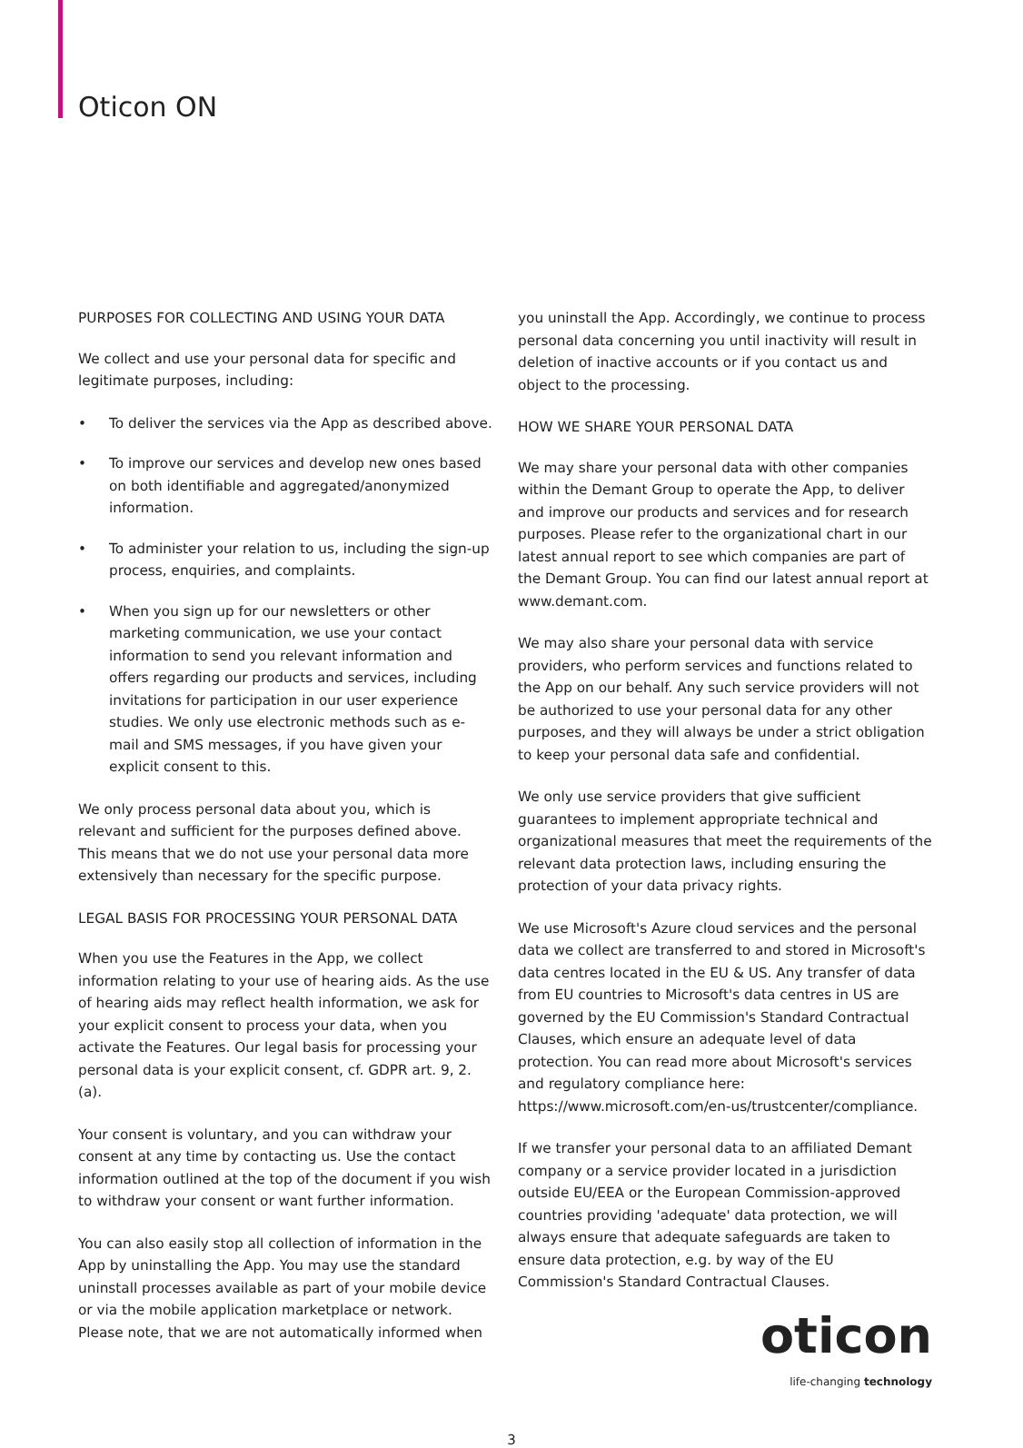Oticon ON
PURPOSES FOR COLLECTING AND USING YOUR DATA
We collect and use your personal data for specific and legitimate purposes, including:
• To deliver the services via the App as described above.
• To improve our services and develop new ones based on both identifiable and aggregated/anonymized information.
• To administer your relation to us, including the sign-up process, enquiries, and complaints.
• When you sign up for our newsletters or other marketing communication, we use your contact information to send you relevant information and offers regarding our products and services, including invitations for participation in our user experience studies. We only use electronic methods such as e-mail and SMS messages, if you have given your explicit consent to this.
We only process personal data about you, which is relevant and sufficient for the purposes defined above. This means that we do not use your personal data more extensively than necessary for the specific purpose.
LEGAL BASIS FOR PROCESSING YOUR PERSONAL DATA
When you use the Features in the App, we collect information relating to your use of hearing aids. As the use of hearing aids may reflect health information, we ask for your explicit consent to process your data, when you activate the Features. Our legal basis for processing your personal data is your explicit consent, cf. GDPR art. 9, 2. (a).
Your consent is voluntary, and you can withdraw your consent at any time by contacting us. Use the contact information outlined at the top of the document if you wish to withdraw your consent or want further information.
You can also easily stop all collection of information in the App by uninstalling the App. You may use the standard uninstall processes available as part of your mobile device or via the mobile application marketplace or network. Please note, that we are not automatically informed when
you uninstall the App. Accordingly, we continue to process personal data concerning you until inactivity will result in deletion of inactive accounts or if you contact us and object to the processing.
HOW WE SHARE YOUR PERSONAL DATA
We may share your personal data with other companies within the Demant Group to operate the App, to deliver and improve our products and services and for research purposes. Please refer to the organizational chart in our latest annual report to see which companies are part of the Demant Group. You can find our latest annual report at www.demant.com.
We may also share your personal data with service providers, who perform services and functions related to the App on our behalf. Any such service providers will not be authorized to use your personal data for any other purposes, and they will always be under a strict obligation to keep your personal data safe and confidential.
We only use service providers that give sufficient guarantees to implement appropriate technical and organizational measures that meet the requirements of the relevant data protection laws, including ensuring the protection of your data privacy rights.
We use Microsoft's Azure cloud services and the personal data we collect are transferred to and stored in Microsoft's data centres located in the EU & US. Any transfer of data from EU countries to Microsoft's data centres in US are governed by the EU Commission's Standard Contractual Clauses, which ensure an adequate level of data protection. You can read more about Microsoft's services and regulatory compliance here: https://www.microsoft.com/en-us/trustcenter/compliance.
If we transfer your personal data to an affiliated Demant company or a service provider located in a jurisdiction outside EU/EEA or the European Commission-approved countries providing 'adequate' data protection, we will always ensure that adequate safeguards are taken to ensure data protection, e.g. by way of the EU Commission's Standard Contractual Clauses.
oticon
life-changing technology
3